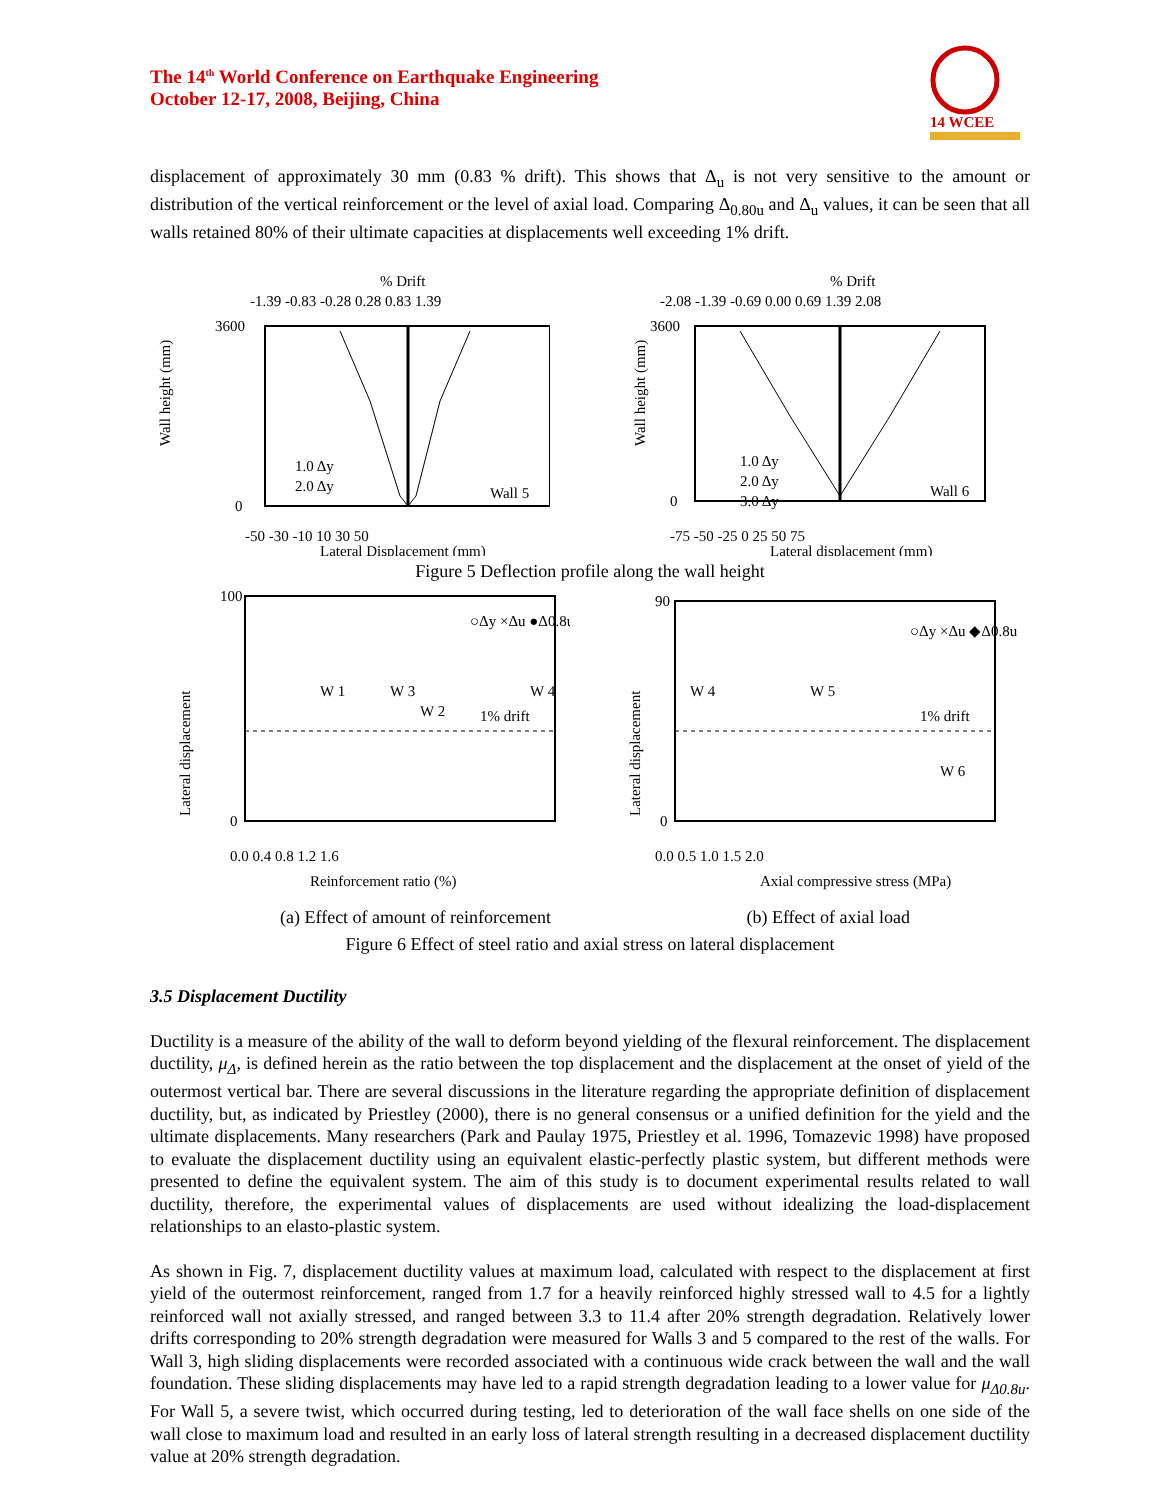The 14<sup>th</sup> World Conference on Earthquake Engineering
October 12-17, 2008, Beijing, China
14 WCEE
displacement of approximately 30 mm (0.83 % drift). This shows that Δ<sub>u</sub> is not very sensitive to the amount or distribution of the vertical reinforcement or the level of axial load. Comparing Δ<sub>0.80u</sub> and Δ<sub>u</sub> values, it can be seen that all walls retained 80% of their ultimate capacities at displacements well exceeding 1% drift.
% Drift
-1.39 -0.83 -0.28 0.28 0.83 1.39
3600
0
1.0 Δy
2.0 Δy
Wall 5
-50 -30 -10 10 30 50
Lateral Displacement (mm)
Wall height (mm)
% Drift
-2.08 -1.39 -0.69 0.00 0.69 1.39 2.08
3600
0
1.0 Δy
2.0 Δy
3.0 Δy
Wall 6
-75 -50 -25 0 25 50 75
Lateral displacement (mm)
Wall height (mm)
Figure 5 Deflection profile along the wall height
100
0
○Δy ×Δu ●Δ0.8u
1% drift
W 1
W 3
W 2
W 4
0.0 0.4 0.8 1.2 1.6
Reinforcement ratio (%)
Lateral displacement
90
0
○Δy ×Δu ◆Δ0.8u
1% drift
W 4
W 5
W 6
0.0 0.5 1.0 1.5 2.0
Axial compressive stress (MPa)
Lateral displacement
(a) Effect of amount of reinforcement (b) Effect of axial load
Figure 6 Effect of steel ratio and axial stress on lateral displacement
3.5 Displacement Ductility
Ductility is a measure of the ability of the wall to deform beyond yielding of the flexural reinforcement. The displacement ductility, μ<sub>Δ</sub>, is defined herein as the ratio between the top displacement and the displacement at the onset of yield of the outermost vertical bar. There are several discussions in the literature regarding the appropriate definition of displacement ductility, but, as indicated by Priestley (2000), there is no general consensus or a unified definition for the yield and the ultimate displacements. Many researchers (Park and Paulay 1975, Priestley et al. 1996, Tomazevic 1998) have proposed to evaluate the displacement ductility using an equivalent elastic-perfectly plastic system, but different methods were presented to define the equivalent system. The aim of this study is to document experimental results related to wall ductility, therefore, the experimental values of displacements are used without idealizing the load-displacement relationships to an elasto-plastic system.
As shown in Fig. 7, displacement ductility values at maximum load, calculated with respect to the displacement at first yield of the outermost reinforcement, ranged from 1.7 for a heavily reinforced highly stressed wall to 4.5 for a lightly reinforced wall not axially stressed, and ranged between 3.3 to 11.4 after 20% strength degradation. Relatively lower drifts corresponding to 20% strength degradation were measured for Walls 3 and 5 compared to the rest of the walls. For Wall 3, high sliding displacements were recorded associated with a continuous wide crack between the wall and the wall foundation. These sliding displacements may have led to a rapid strength degradation leading to a lower value for μ<sub>Δ0.8u</sub>. For Wall 5, a severe twist, which occurred during testing, led to deterioration of the wall face shells on one side of the wall close to maximum load and resulted in an early loss of lateral strength resulting in a decreased displacement ductility value at 20% strength degradation.